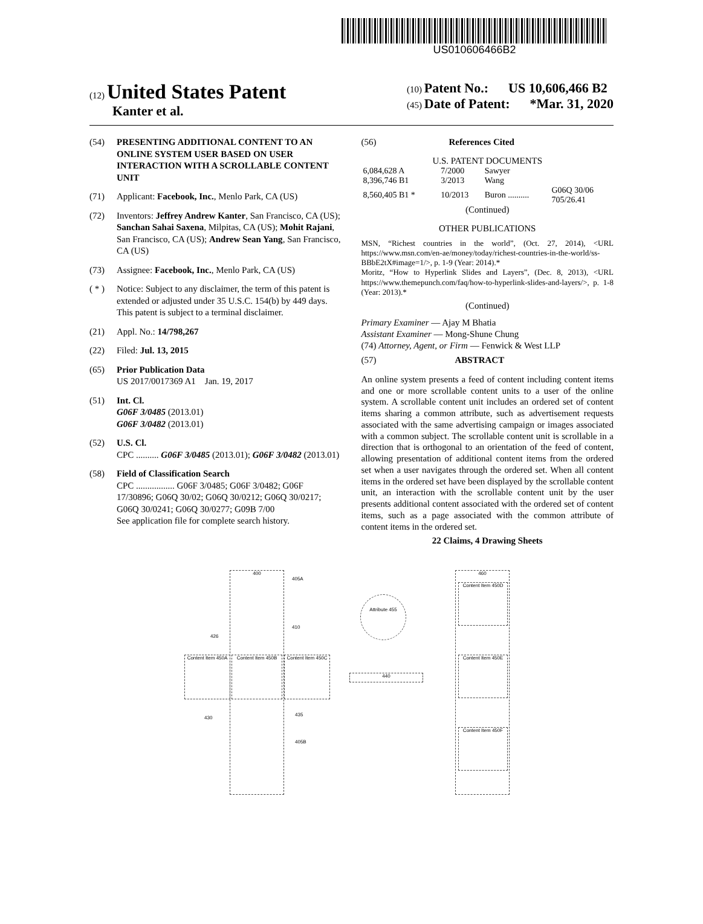US010606466B2
(12) United States Patent
Kanter et al.
(10) Patent No.: US 10,606,466 B2
(45) Date of Patent: *Mar. 31, 2020
(54) PRESENTING ADDITIONAL CONTENT TO AN ONLINE SYSTEM USER BASED ON USER INTERACTION WITH A SCROLLABLE CONTENT UNIT
(71) Applicant: Facebook, Inc., Menlo Park, CA (US)
(72) Inventors: Jeffrey Andrew Kanter, San Francisco, CA (US); Sanchan Sahai Saxena, Milpitas, CA (US); Mohit Rajani, San Francisco, CA (US); Andrew Sean Yang, San Francisco, CA (US)
(73) Assignee: Facebook, Inc., Menlo Park, CA (US)
( * ) Notice: Subject to any disclaimer, the term of this patent is extended or adjusted under 35 U.S.C. 154(b) by 449 days.
This patent is subject to a terminal disclaimer.
(21) Appl. No.: 14/798,267
(22) Filed: Jul. 13, 2015
(65) Prior Publication Data
US 2017/0017369 A1 Jan. 19, 2017
(51) Int. Cl.
G06F 3/0485 (2013.01)
G06F 3/0482 (2013.01)
(52) U.S. Cl.
CPC .......... G06F 3/0485 (2013.01); G06F 3/0482 (2013.01)
(58) Field of Classification Search
CPC ................. G06F 3/0485; G06F 3/0482; G06F 17/30896; G06Q 30/02; G06Q 30/0212; G06Q 30/0217; G06Q 30/0241; G06Q 30/0277; G09B 7/00
See application file for complete search history.
(56) References Cited
U.S. PATENT DOCUMENTS
| 6,084,628 A | 7/2000 | Sawyer | |
| 8,396,746 B1 | 3/2013 | Wang | |
| 8,560,405 B1 * | 10/2013 | Buron .......... | G06Q 30/06 705/26.41 |
(Continued)
OTHER PUBLICATIONS
MSN, “Richest countries in the world”, (Oct. 27, 2014), <URL https://www.msn.com/en-ae/money/today/richest-countries-in-the-world/ss-BBbE2tX#image=1/>, p. 1-9 (Year: 2014).*
Moritz, “How to Hyperlink Slides and Layers”, (Dec. 8, 2013), <URL https://www.themepunch.com/faq/how-to-hyperlink-slides-and-layers/>, p. 1-8 (Year: 2013).*
(Continued)
Primary Examiner — Ajay M Bhatia
Assistant Examiner — Mong-Shune Chung
(74) Attorney, Agent, or Firm — Fenwick & West LLP
(57) ABSTRACT
An online system presents a feed of content including content items and one or more scrollable content units to a user of the online system. A scrollable content unit includes an ordered set of content items sharing a common attribute, such as advertisement requests associated with the same advertising campaign or images associated with a common subject. The scrollable content unit is scrollable in a direction that is orthogonal to an orientation of the feed of content, allowing presentation of additional content items from the ordered set when a user navigates through the ordered set. When all content items in the ordered set have been displayed by the scrollable content unit, an interaction with the scrollable content unit by the user presents additional content associated with the ordered set of content items, such as a page associated with the common attribute of content items in the ordered set.
22 Claims, 4 Drawing Sheets
400
Content Item 450A
Content Item 450B
Content Item 450C
Attribute 455
440
460
Content Item 450D
Content Item 450E
Content Item 450F
405A
410
426
430
435
405B